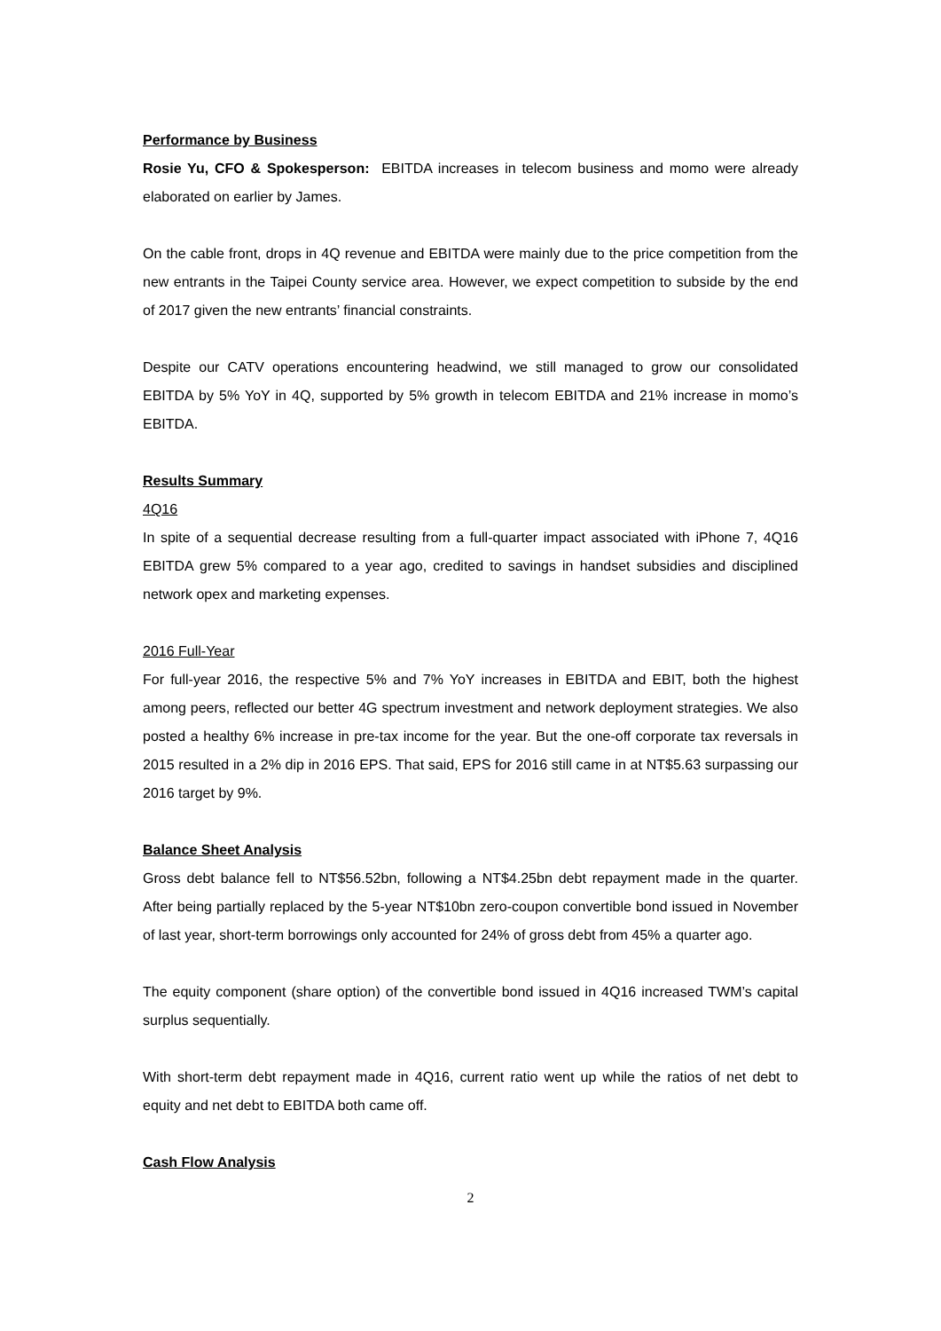Performance by Business
Rosie Yu, CFO & Spokesperson: EBITDA increases in telecom business and momo were already elaborated on earlier by James.
On the cable front, drops in 4Q revenue and EBITDA were mainly due to the price competition from the new entrants in the Taipei County service area. However, we expect competition to subside by the end of 2017 given the new entrants’ financial constraints.
Despite our CATV operations encountering headwind, we still managed to grow our consolidated EBITDA by 5% YoY in 4Q, supported by 5% growth in telecom EBITDA and 21% increase in momo’s EBITDA.
Results Summary
4Q16
In spite of a sequential decrease resulting from a full-quarter impact associated with iPhone 7, 4Q16 EBITDA grew 5% compared to a year ago, credited to savings in handset subsidies and disciplined network opex and marketing expenses.
2016 Full-Year
For full-year 2016, the respective 5% and 7% YoY increases in EBITDA and EBIT, both the highest among peers, reflected our better 4G spectrum investment and network deployment strategies. We also posted a healthy 6% increase in pre-tax income for the year. But the one-off corporate tax reversals in 2015 resulted in a 2% dip in 2016 EPS. That said, EPS for 2016 still came in at NT$5.63 surpassing our 2016 target by 9%.
Balance Sheet Analysis
Gross debt balance fell to NT$56.52bn, following a NT$4.25bn debt repayment made in the quarter. After being partially replaced by the 5-year NT$10bn zero-coupon convertible bond issued in November of last year, short-term borrowings only accounted for 24% of gross debt from 45% a quarter ago.
The equity component (share option) of the convertible bond issued in 4Q16 increased TWM’s capital surplus sequentially.
With short-term debt repayment made in 4Q16, current ratio went up while the ratios of net debt to equity and net debt to EBITDA both came off.
Cash Flow Analysis
2